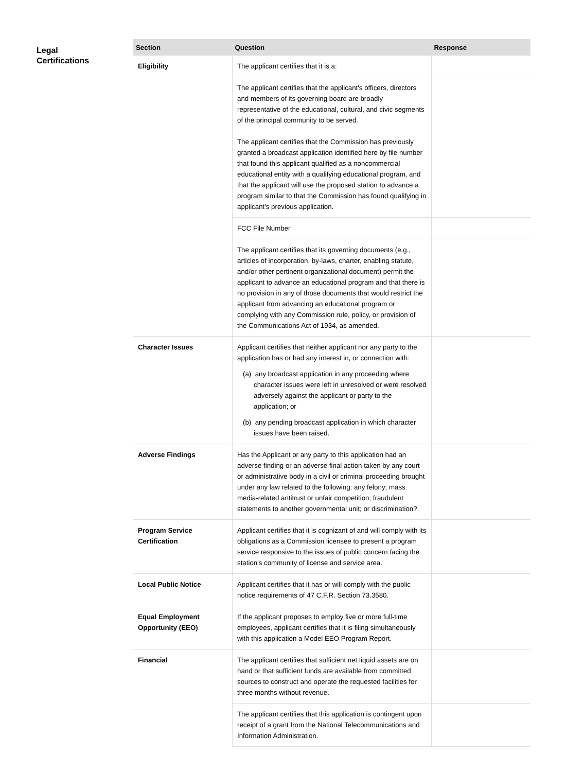Legal
Certifications
| Section | Question | Response |
| --- | --- | --- |
| Eligibility | The applicant certifies that it is a: | |
| | The applicant certifies that the applicant's officers, directors and members of its governing board are broadly representative of the educational, cultural, and civic segments of the principal community to be served. | |
| | The applicant certifies that the Commission has previously granted a broadcast application identified here by file number that found this applicant qualified as a noncommercial educational entity with a qualifying educational program, and that the applicant will use the proposed station to advance a program similar to that the Commission has found qualifying in applicant's previous application. | |
| | FCC File Number | |
| | The applicant certifies that its governing documents (e.g., articles of incorporation, by-laws, charter, enabling statute, and/or other pertinent organizational document) permit the applicant to advance an educational program and that there is no provision in any of those documents that would restrict the applicant from advancing an educational program or complying with any Commission rule, policy, or provision of the Communications Act of 1934, as amended. | |
| Character Issues | Applicant certifies that neither applicant nor any party to the application has or had any interest in, or connection with: (a) any broadcast application in any proceeding where character issues were left in unresolved or were resolved adversely against the applicant or party to the application; or (b) any pending broadcast application in which character issues have been raised. | |
| Adverse Findings | Has the Applicant or any party to this application had an adverse finding or an adverse final action taken by any court or administrative body in a civil or criminal proceeding brought under any law related to the following: any felony; mass media-related antitrust or unfair competition; fraudulent statements to another governmental unit; or discrimination? | |
| Program Service Certification | Applicant certifies that it is cognizant of and will comply with its obligations as a Commission licensee to present a program service responsive to the issues of public concern facing the station's community of license and service area. | |
| Local Public Notice | Applicant certifies that it has or will comply with the public notice requirements of 47 C.F.R. Section 73.3580. | |
| Equal Employment Opportunity (EEO) | If the applicant proposes to employ five or more full-time employees, applicant certifies that it is filing simultaneously with this application a Model EEO Program Report. | |
| Financial | The applicant certifies that sufficient net liquid assets are on hand or that sufficient funds are available from committed sources to construct and operate the requested facilities for three months without revenue. | |
| | The applicant certifies that this application is contingent upon receipt of a grant from the National Telecommunications and Information Administration. | |